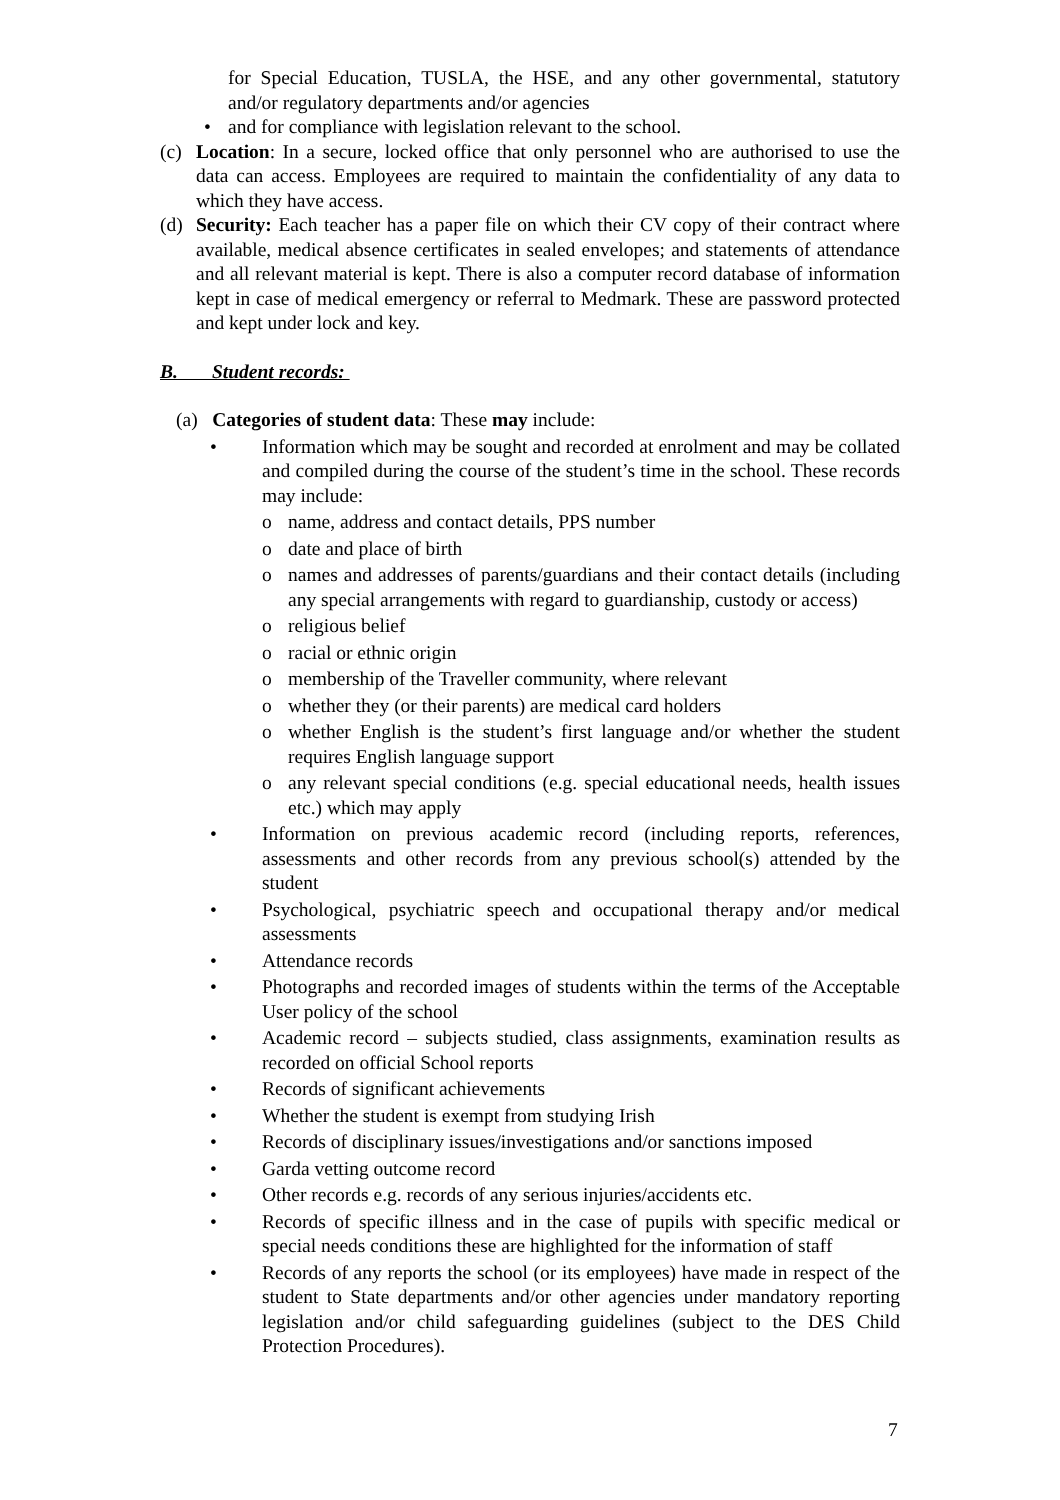for Special Education, TUSLA, the HSE, and any other governmental, statutory and/or regulatory departments and/or agencies
• and for compliance with legislation relevant to the school.
(c) Location: In a secure, locked office that only personnel who are authorised to use the data can access. Employees are required to maintain the confidentiality of any data to which they have access.
(d) Security: Each teacher has a paper file on which their CV copy of their contract where available, medical absence certificates in sealed envelopes; and statements of attendance and all relevant material is kept. There is also a computer record database of information kept in case of medical emergency or referral to Medmark. These are password protected and kept under lock and key.
B. Student records:
(a) Categories of student data: These may include:
• Information which may be sought and recorded at enrolment and may be collated and compiled during the course of the student’s time in the school. These records may include:
o name, address and contact details, PPS number
o date and place of birth
o names and addresses of parents/guardians and their contact details (including any special arrangements with regard to guardianship, custody or access)
o religious belief
o racial or ethnic origin
o membership of the Traveller community, where relevant
o whether they (or their parents) are medical card holders
o whether English is the student’s first language and/or whether the student requires English language support
o any relevant special conditions (e.g. special educational needs, health issues etc.) which may apply
• Information on previous academic record (including reports, references, assessments and other records from any previous school(s) attended by the student
• Psychological, psychiatric speech and occupational therapy and/or medical assessments
• Attendance records
• Photographs and recorded images of students within the terms of the Acceptable User policy of the school
• Academic record – subjects studied, class assignments, examination results as recorded on official School reports
• Records of significant achievements
• Whether the student is exempt from studying Irish
• Records of disciplinary issues/investigations and/or sanctions imposed
• Garda vetting outcome record
• Other records e.g. records of any serious injuries/accidents etc.
• Records of specific illness and in the case of pupils with specific medical or special needs conditions these are highlighted for the information of staff
• Records of any reports the school (or its employees) have made in respect of the student to State departments and/or other agencies under mandatory reporting legislation and/or child safeguarding guidelines (subject to the DES Child Protection Procedures).
7